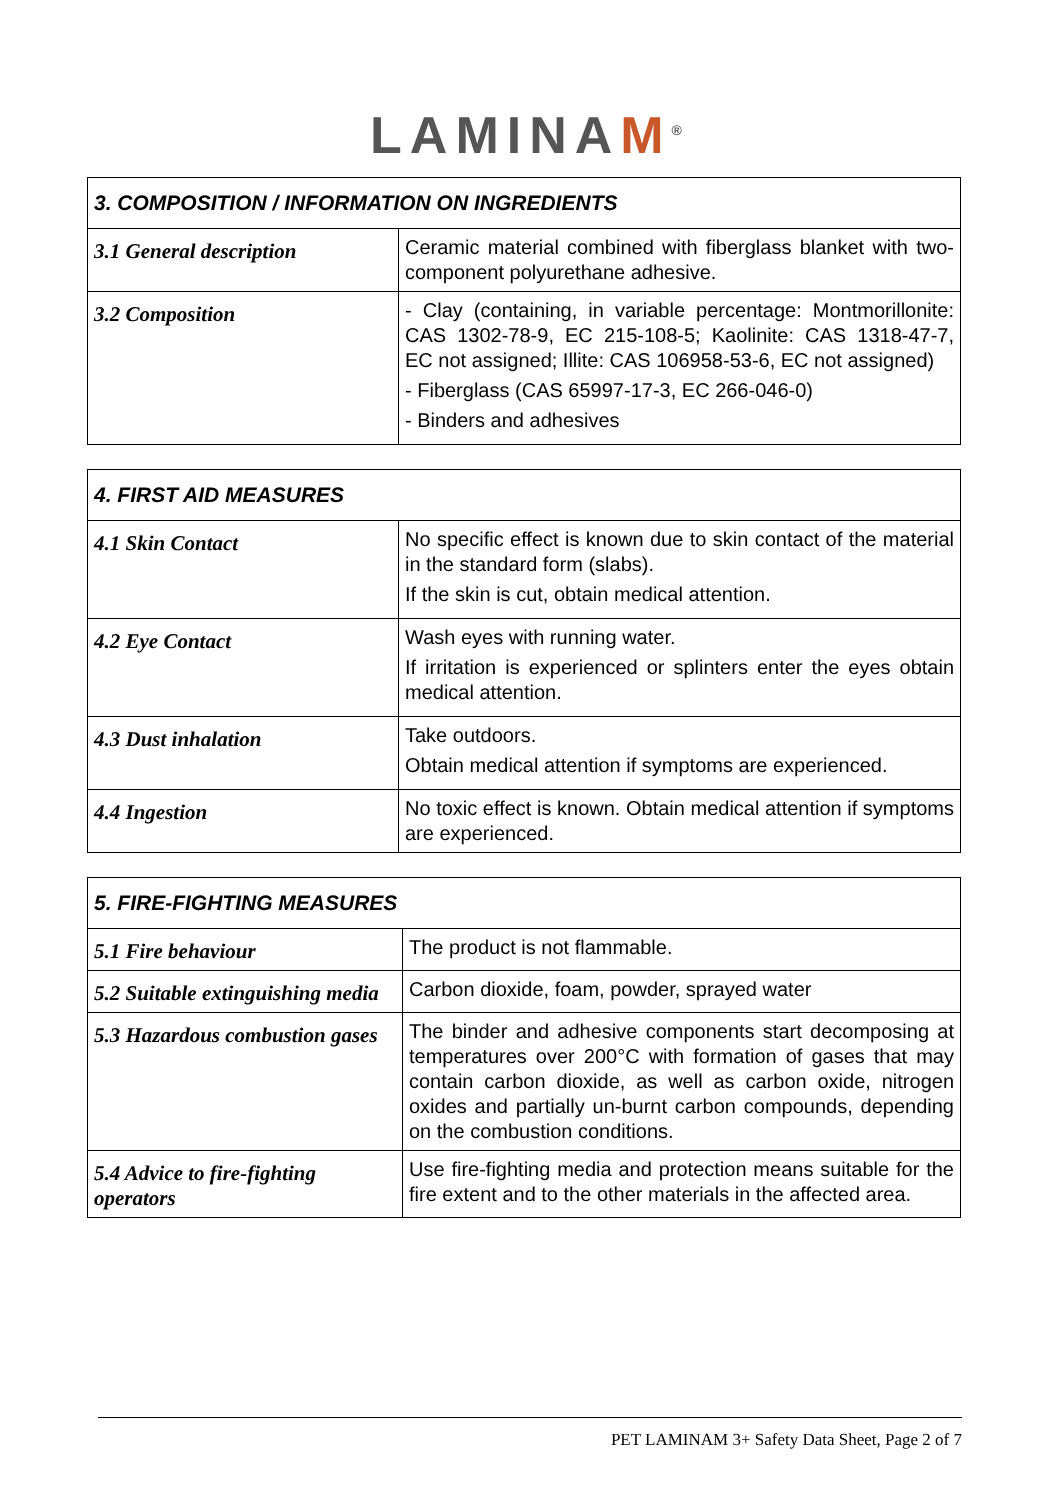LAMINAM<sup>®</sup>
| 3. COMPOSITION / INFORMATION ON INGREDIENTS | |
| --- | --- |
| 3.1 General description | Ceramic material combined with fiberglass blanket with two-component polyurethane adhesive. |
| 3.2 Composition | - Clay (containing, in variable percentage: Montmorillonite: CAS 1302-78-9, EC 215-108-5; Kaolinite: CAS 1318-47-7, EC not assigned; Illite: CAS 106958-53-6, EC not assigned) - Fiberglass (CAS 65997-17-3, EC 266-046-0) - Binders and adhesives |
| 4. FIRST AID MEASURES | |
| --- | --- |
| 4.1 Skin Contact | No specific effect is known due to skin contact of the material in the standard form (slabs). If the skin is cut, obtain medical attention. |
| 4.2 Eye Contact | Wash eyes with running water. If irritation is experienced or splinters enter the eyes obtain medical attention. |
| 4.3 Dust inhalation | Take outdoors. Obtain medical attention if symptoms are experienced. |
| 4.4 Ingestion | No toxic effect is known. Obtain medical attention if symptoms are experienced. |
| 5. FIRE-FIGHTING MEASURES | |
| --- | --- |
| 5.1 Fire behaviour | The product is not flammable. |
| 5.2 Suitable extinguishing media | Carbon dioxide, foam, powder, sprayed water |
| 5.3 Hazardous combustion gases | The binder and adhesive components start decomposing at temperatures over 200°C with formation of gases that may contain carbon dioxide, as well as carbon oxide, nitrogen oxides and partially un-burnt carbon compounds, depending on the combustion conditions. |
| 5.4 Advice to fire-fighting operators | Use fire-fighting media and protection means suitable for the fire extent and to the other materials in the affected area. |
PET LAMINAM 3+ Safety Data Sheet, Page 2 of 7